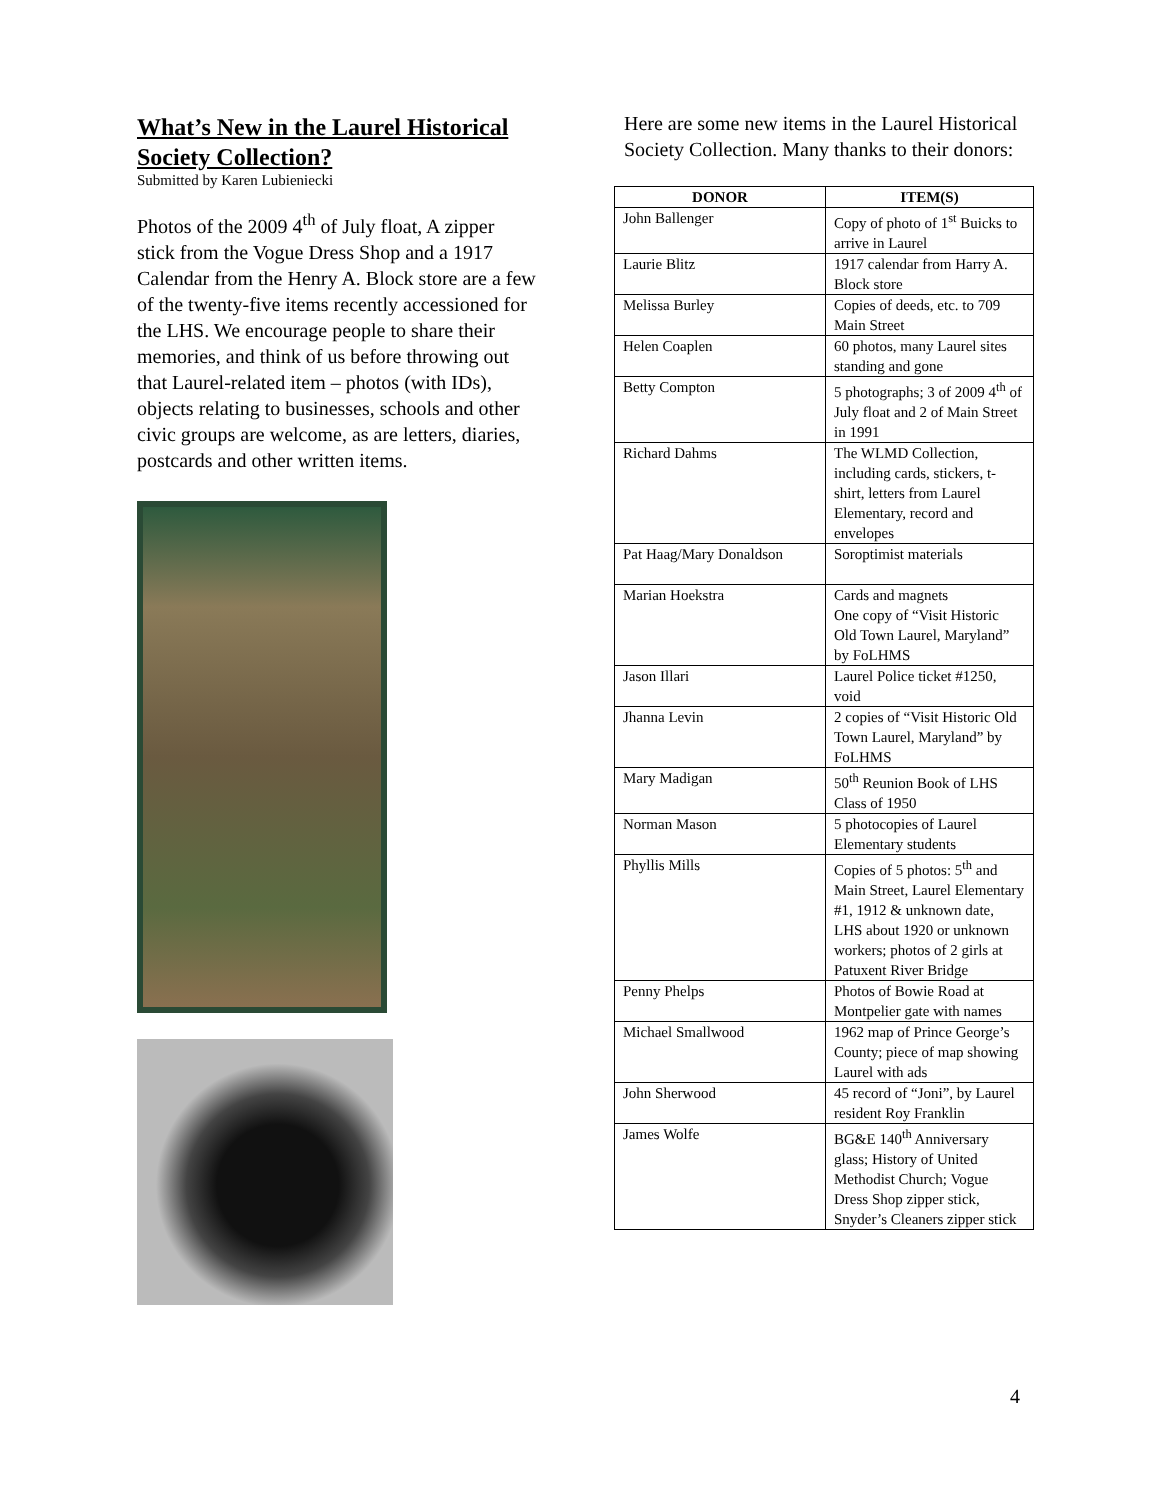What’s New in the Laurel Historical Society Collection?
Submitted by Karen Lubieniecki
Photos of the 2009 4<sup>th</sup> of July float, A zipper stick from the Vogue Dress Shop and a 1917 Calendar from the Henry A. Block store are a few of the twenty-five items recently accessioned for the LHS. We encourage people to share their memories, and think of us before throwing out that Laurel-related item – photos (with IDs), objects relating to businesses, schools and other civic groups are welcome, as are letters, diaries, postcards and other written items.
Here are some new items in the Laurel Historical Society Collection. Many thanks to their donors:
| DONOR | ITEM(S) |
| --- | --- |
| John Ballenger | Copy of photo of 1<sup>st</sup> Buicks to arrive in Laurel |
| Laurie Blitz | 1917 calendar from Harry A. Block store |
| Melissa Burley | Copies of deeds, etc. to 709 Main Street |
| Helen Coaplen | 60 photos, many Laurel sites standing and gone |
| Betty Compton | 5 photographs; 3 of 2009 4<sup>th</sup> of July float and 2 of Main Street in 1991 |
| Richard Dahms | The WLMD Collection, including cards, stickers, t-shirt, letters from Laurel Elementary, record and envelopes |
| Pat Haag/Mary Donaldson | Soroptimist materials |
| Marian Hoekstra | Cards and magnets One copy of “Visit Historic Old Town Laurel, Maryland” by FoLHMS |
| Jason Illari | Laurel Police ticket #1250, void |
| Jhanna Levin | 2 copies of “Visit Historic Old Town Laurel, Maryland” by FoLHMS |
| Mary Madigan | 50<sup>th</sup> Reunion Book of LHS Class of 1950 |
| Norman Mason | 5 photocopies of Laurel Elementary students |
| Phyllis Mills | Copies of 5 photos: 5<sup>th</sup> and Main Street, Laurel Elementary #1, 1912 & unknown date, LHS about 1920 or unknown workers; photos of 2 girls at Patuxent River Bridge |
| Penny Phelps | Photos of Bowie Road at Montpelier gate with names |
| Michael Smallwood | 1962 map of Prince George’s County; piece of map showing Laurel with ads |
| John Sherwood | 45 record of “Joni”, by Laurel resident Roy Franklin |
| James Wolfe | BG&E 140<sup>th</sup> Anniversary glass; History of United Methodist Church; Vogue Dress Shop zipper stick, Snyder’s Cleaners zipper stick |
4